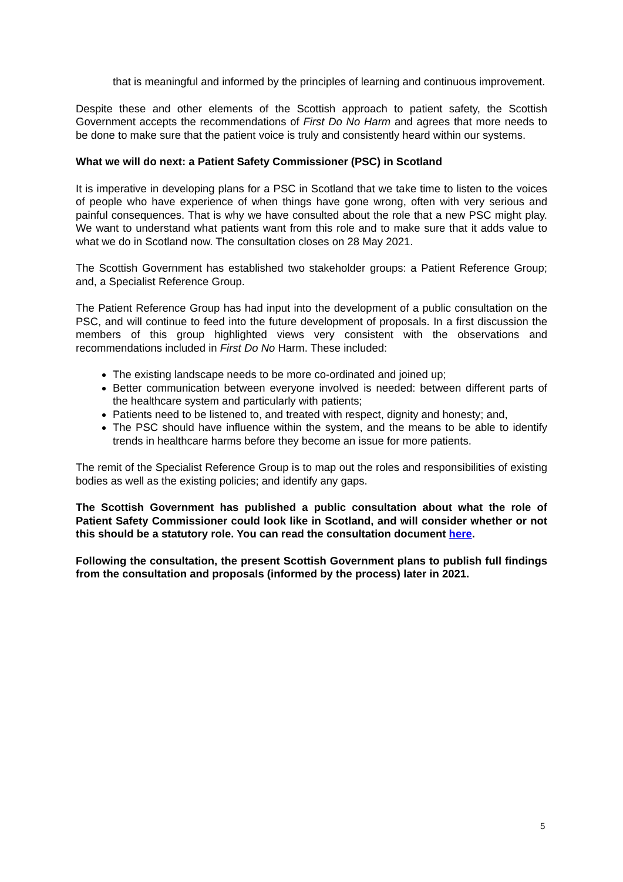that is meaningful and informed by the principles of learning and continuous improvement.
Despite these and other elements of the Scottish approach to patient safety, the Scottish Government accepts the recommendations of First Do No Harm and agrees that more needs to be done to make sure that the patient voice is truly and consistently heard within our systems.
What we will do next: a Patient Safety Commissioner (PSC) in Scotland
It is imperative in developing plans for a PSC in Scotland that we take time to listen to the voices of people who have experience of when things have gone wrong, often with very serious and painful consequences. That is why we have consulted about the role that a new PSC might play. We want to understand what patients want from this role and to make sure that it adds value to what we do in Scotland now. The consultation closes on 28 May 2021.
The Scottish Government has established two stakeholder groups: a Patient Reference Group; and, a Specialist Reference Group.
The Patient Reference Group has had input into the development of a public consultation on the PSC, and will continue to feed into the future development of proposals. In a first discussion the members of this group highlighted views very consistent with the observations and recommendations included in First Do No Harm. These included:
The existing landscape needs to be more co-ordinated and joined up;
Better communication between everyone involved is needed: between different parts of the healthcare system and particularly with patients;
Patients need to be listened to, and treated with respect, dignity and honesty; and,
The PSC should have influence within the system, and the means to be able to identify trends in healthcare harms before they become an issue for more patients.
The remit of the Specialist Reference Group is to map out the roles and responsibilities of existing bodies as well as the existing policies; and identify any gaps.
The Scottish Government has published a public consultation about what the role of Patient Safety Commissioner could look like in Scotland, and will consider whether or not this should be a statutory role. You can read the consultation document here.
Following the consultation, the present Scottish Government plans to publish full findings from the consultation and proposals (informed by the process) later in 2021.
5